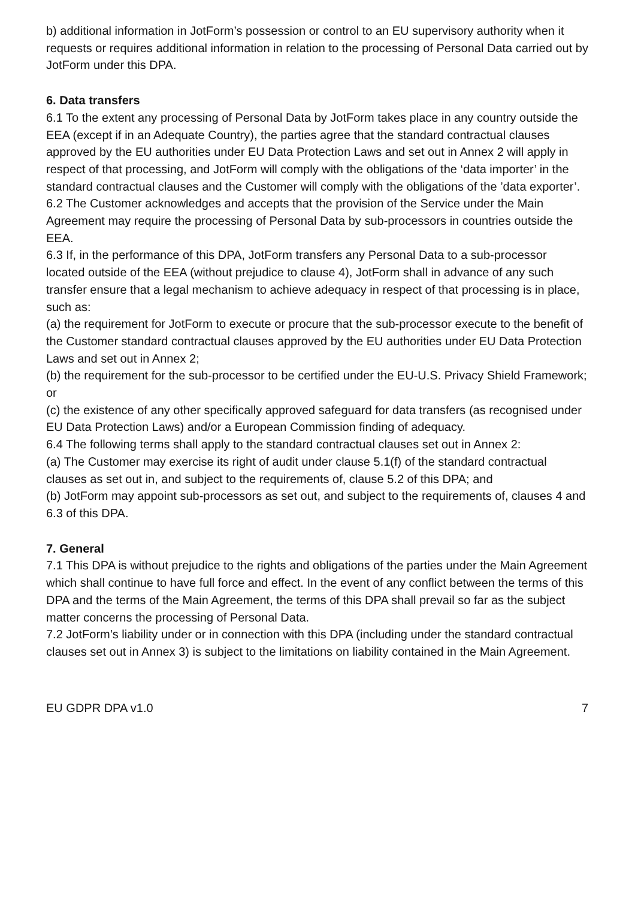b) additional information in JotForm’s possession or control to an EU supervisory authority when it requests or requires additional information in relation to the processing of Personal Data carried out by JotForm under this DPA.
6. Data transfers
6.1 To the extent any processing of Personal Data by JotForm takes place in any country outside the EEA (except if in an Adequate Country), the parties agree that the standard contractual clauses approved by the EU authorities under EU Data Protection Laws and set out in Annex 2 will apply in respect of that processing, and JotForm will comply with the obligations of the ‘data importer’ in the standard contractual clauses and the Customer will comply with the obligations of the ’data exporter’.
6.2 The Customer acknowledges and accepts that the provision of the Service under the Main Agreement may require the processing of Personal Data by sub-processors in countries outside the EEA.
6.3 If, in the performance of this DPA, JotForm transfers any Personal Data to a sub-processor located outside of the EEA (without prejudice to clause 4), JotForm shall in advance of any such transfer ensure that a legal mechanism to achieve adequacy in respect of that processing is in place, such as:
(a) the requirement for JotForm to execute or procure that the sub-processor execute to the benefit of the Customer standard contractual clauses approved by the EU authorities under EU Data Protection Laws and set out in Annex 2;
(b) the requirement for the sub-processor to be certified under the EU-U.S. Privacy Shield Framework; or
(c) the existence of any other specifically approved safeguard for data transfers (as recognised under EU Data Protection Laws) and/or a European Commission finding of adequacy.
6.4 The following terms shall apply to the standard contractual clauses set out in Annex 2:
(a) The Customer may exercise its right of audit under clause 5.1(f) of the standard contractual clauses as set out in, and subject to the requirements of, clause 5.2 of this DPA; and
(b) JotForm may appoint sub-processors as set out, and subject to the requirements of, clauses 4 and 6.3 of this DPA.
7. General
7.1 This DPA is without prejudice to the rights and obligations of the parties under the Main Agreement which shall continue to have full force and effect. In the event of any conflict between the terms of this DPA and the terms of the Main Agreement, the terms of this DPA shall prevail so far as the subject matter concerns the processing of Personal Data.
7.2 JotForm’s liability under or in connection with this DPA (including under the standard contractual clauses set out in Annex 3) is subject to the limitations on liability contained in the Main Agreement.
EU GDPR DPA v1.0 7